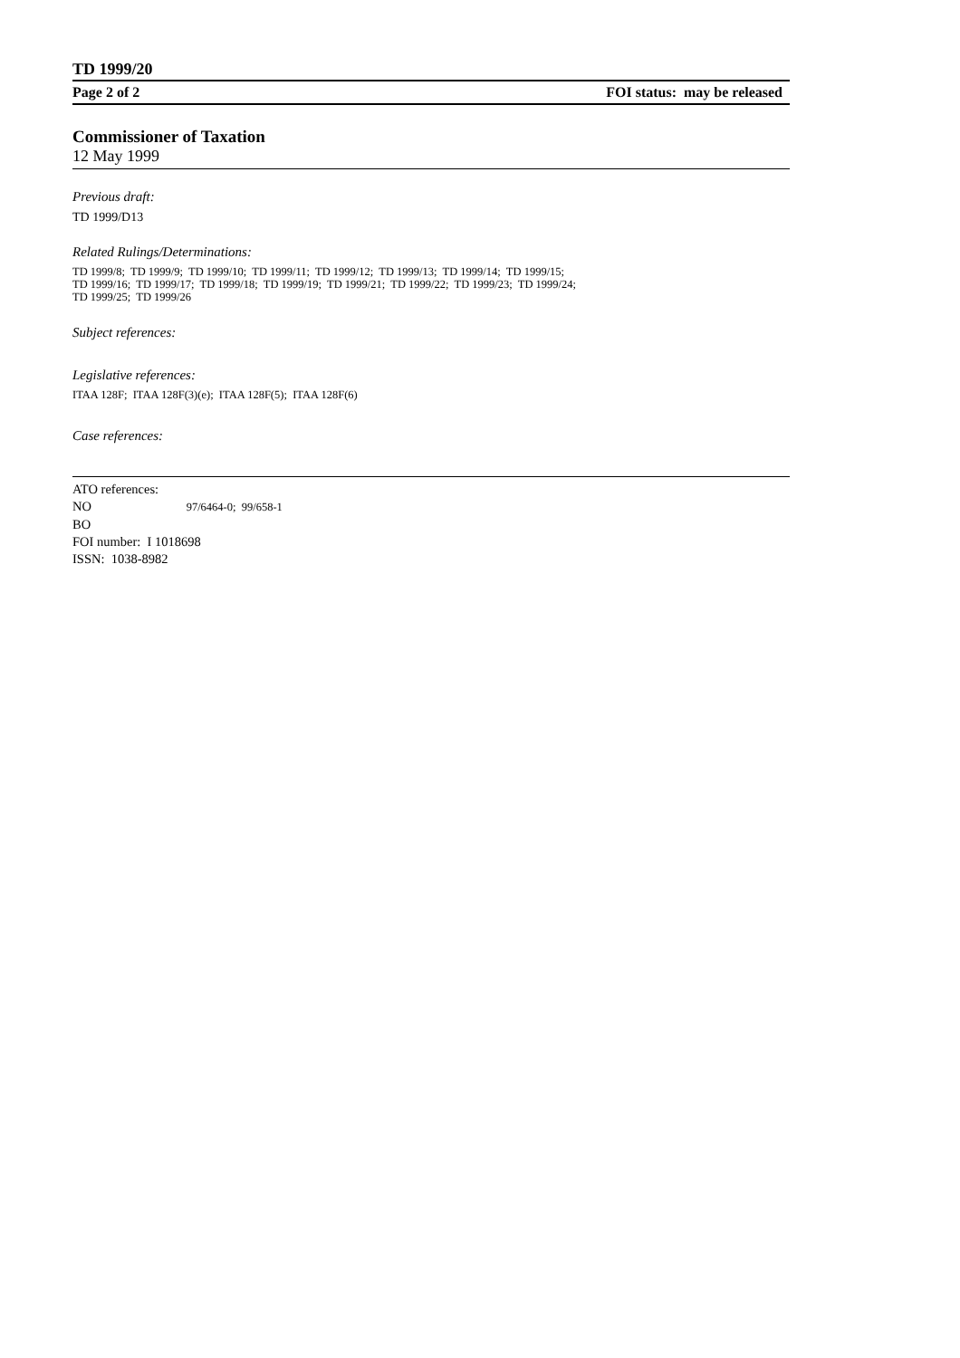TD 1999/20
Page 2 of 2 FOI status: may be released
Commissioner of Taxation
12 May 1999
Previous draft:
TD 1999/D13
Related Rulings/Determinations:
TD 1999/8; TD 1999/9; TD 1999/10; TD 1999/11; TD 1999/12; TD 1999/13; TD 1999/14; TD 1999/15;
TD 1999/16; TD 1999/17; TD 1999/18; TD 1999/19; TD 1999/21; TD 1999/22; TD 1999/23; TD 1999/24;
TD 1999/25; TD 1999/26
Subject references:
Legislative references:
ITAA 128F; ITAA 128F(3)(e); ITAA 128F(5); ITAA 128F(6)
Case references:
ATO references:
NO 97/6464-0; 99/658-1
BO
FOI number: I 1018698
ISSN: 1038-8982